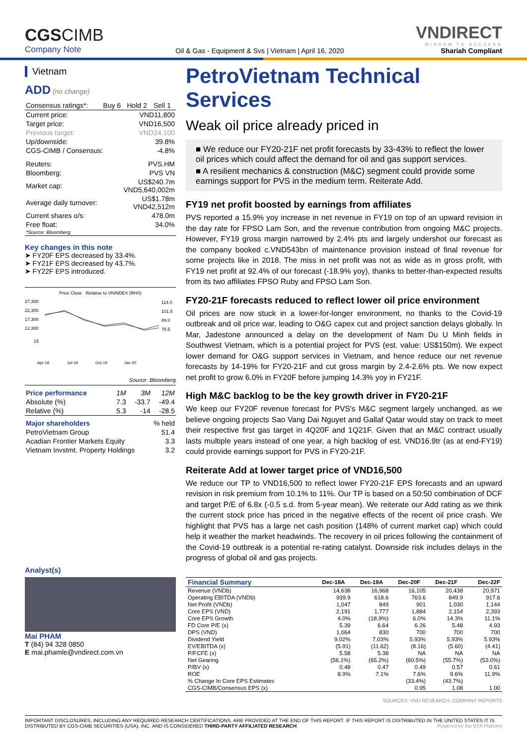CGSCIMB
Company Note
Oil & Gas - Equipment & Svs | Vietnam | April 16, 2020
VNDIRECT
WISDOM TO SUCCESS
Shariah Compliant
Vietnam
ADD (no change)
| Consensus ratings*: | Buy 6 | Hold 2 | Sell 1 |
| Current price: | VND11,800 |
| Target price: | VND16,500 |
| Previous target: | VND24,100 |
| Up/downside: | 39.8% |
| CGS-CIMB / Consensus: | -4.8% |
| Reuters: | PVS.HM |
| Bloomberg: | PVS VN |
| Market cap: | US$240.7m VND5,640,002m |
| Average daily turnover: | US$1.78m VND42,512m |
| Current shares o/s: | 478.0m |
| Free float: | 34.0% |
| *Source: Bloomberg | |
Key changes in this note
➤ FY20F EPS decreased by 33.4%.
➤ FY21F EPS decreased by 43.7%.
➤ FY22F EPS introduced.
Price Close Relative to VNINDEX (RHS)
27,300
22,300
17,300
12,300
114.0
101.5
89.0
76.5
15
Apr-19
Jul-19
Oct-19
Jan-20
Source: Bloomberg
| Price performance | 1M | 3M | 12M |
| Absolute (%) | 7.3 | -33.7 | -49.4 |
| Relative (%) | 5.3 | -14 | -28.5 |
| Major shareholders | % held |
| PetroVietnam Group | 51.4 |
| Acadian Frontier Markets Equity | 3.3 |
| Vietnam Invstmt. Property Holdings | 3.2 |
Analyst(s)
Mai PHAM
T (84) 94 328 0850
E mai.phamle@vndirect.com.vn
PetroVietnam Technical Services
Weak oil price already priced in
■ We reduce our FY20-21F net profit forecasts by 33-43% to reflect the lower oil prices which could affect the demand for oil and gas support services.
■ A resilient mechanics & construction (M&C) segment could provide some earnings support for PVS in the medium term. Reiterate Add.
FY19 net profit boosted by earnings from affiliates
PVS reported a 15.9% yoy increase in net revenue in FY19 on top of an upward revision in the day rate for FPSO Lam Son, and the revenue contribution from ongoing M&C projects. However, FY19 gross margin narrowed by 2.4% pts and largely undershot our forecast as the company booked c.VND543bn of maintenance provision instead of final revenue for some projects like in 2018. The miss in net profit was not as wide as in gross profit, with FY19 net profit at 92.4% of our forecast (-18.9% yoy), thanks to better-than-expected results from its two affiliates FPSO Ruby and FPSO Lam Son.
FY20-21F forecasts reduced to reflect lower oil price environment
Oil prices are now stuck in a lower-for-longer environment, no thanks to the Covid-19 outbreak and oil price war, leading to O&G capex cut and project sanction delays globally. In Mar, Jadestone announced a delay on the development of Nam Du U Minh fields in Southwest Vietnam, which is a potential project for PVS (est. value: US$150m). We expect lower demand for O&G support services in Vietnam, and hence reduce our net revenue forecasts by 14-19% for FY20-21F and cut gross margin by 2.4-2.6% pts. We now expect net profit to grow 6.0% in FY20F before jumping 14.3% yoy in FY21F.
High M&C backlog to be the key growth driver in FY20-21F
We keep our FY20F revenue forecast for PVS's M&C segment largely unchanged, as we believe ongoing projects Sao Vang Dai Nguyet and Gallaf Qatar would stay on track to meet their respective first gas target in 4Q20F and 1Q21F. Given that an M&C contract usually lasts multiple years instead of one year, a high backlog of est. VND16.9tr (as at end-FY19) could provide earnings support for PVS in FY20-21F.
Reiterate Add at lower target price of VND16,500
We reduce our TP to VND16,500 to reflect lower FY20-21F EPS forecasts and an upward revision in risk premium from 10.1% to 11%. Our TP is based on a 50:50 combination of DCF and target P/E of 6.8x (-0.5 s.d. from 5-year mean). We reiterate our Add rating as we think the current stock price has priced in the negative effects of the recent oil price crash. We highlight that PVS has a large net cash position (148% of current market cap) which could help it weather the market headwinds. The recovery in oil prices following the containment of the Covid-19 outbreak is a potential re-rating catalyst. Downside risk includes delays in the progress of global oil and gas projects.
| Financial Summary | Dec-18A | Dec-19A | Dec-20F | Dec-21F | Dec-22F |
| --- | --- | --- | --- | --- | --- |
| Revenue (VNDb) | 14,638 | 16,968 | 16,105 | 20,438 | 20,971 |
| Operating EBITDA (VNDb) | 939.9 | 618.6 | 763.6 | 849.9 | 917.6 |
| Net Profit (VNDb) | 1,047 | 849 | 901 | 1,030 | 1,144 |
| Core EPS (VND) | 2,191 | 1,777 | 1,884 | 2,154 | 2,393 |
| Core EPS Growth | 4.0% | (18.9%) | 6.0% | 14.3% | 11.1% |
| FD Core P/E (x) | 5.39 | 6.64 | 6.26 | 5.48 | 4.93 |
| DPS (VND) | 1,064 | 830 | 700 | 700 | 700 |
| Dividend Yield | 9.02% | 7.03% | 5.93% | 5.93% | 5.93% |
| EV/EBITDA (x) | (5.91) | (11.62) | (8.16) | (5.60) | (4.41) |
| P/FCFE (x) | 5.58 | 5.38 | NA | NA | NA |
| Net Gearing | (56.1%) | (65.2%) | (60.5%) | (55.7%) | (53.0%) |
| P/BV (x) | 0.48 | 0.47 | 0.49 | 0.57 | 0.61 |
| ROE | 8.9% | 7.1% | 7.6% | 9.6% | 11.9% |
| % Change In Core EPS Estimates | | | (33.4%) | (43.7%) | |
| CGS-CIMB/Consensus EPS (x) | | | 0.95 | 1.08 | 1.00 |
SOURCES: VND RESEARCH, COMPANY REPORTS
IMPORTANT DISCLOSURES, INCLUDING ANY REQUIRED RESEARCH CERTIFICATIONS, ARE PROVIDED AT THE END OF THIS REPORT. IF THIS REPORT IS DISTRIBUTED IN THE UNITED STATES IT IS DISTRIBUTED BY CGS-CIMB SECURITIES (USA), INC. AND IS CONSIDERED THIRD-PARTY AFFILIATED RESEARCH. Powered by the EFA Platform